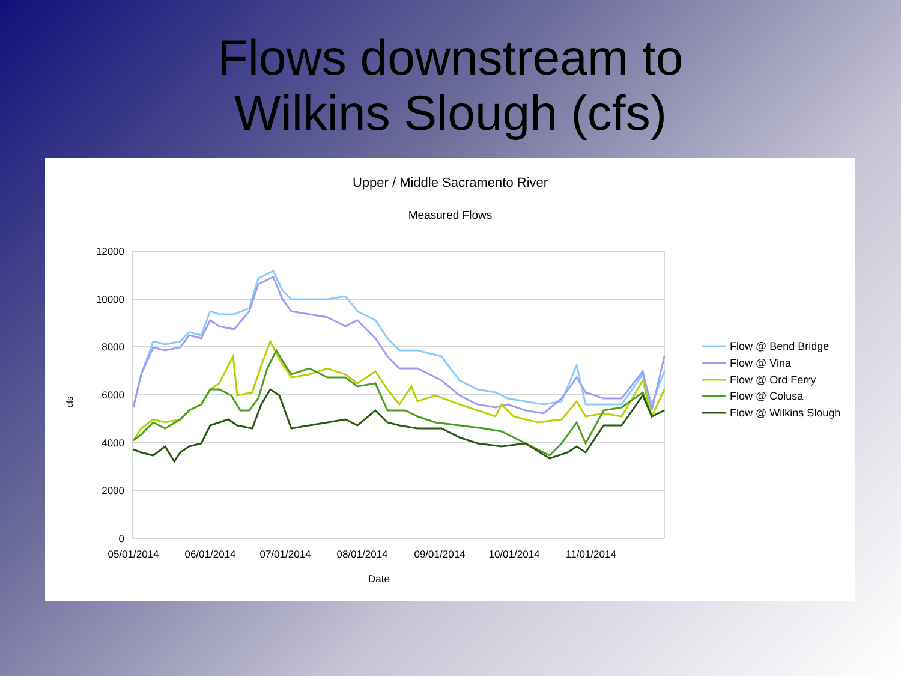Flows downstream to
Wilkins Slough (cfs)
Upper / Middle Sacramento River
Measured Flows
12000
10000
8000
6000
4000
2000
0
05/01/2014
06/01/2014
07/01/2014
08/01/2014
09/01/2014
10/01/2014
11/01/2014
Date
cfs
Flow @ Bend Bridge
Flow @ Vina
Flow @ Ord Ferry
Flow @ Colusa
Flow @ Wilkins Slough